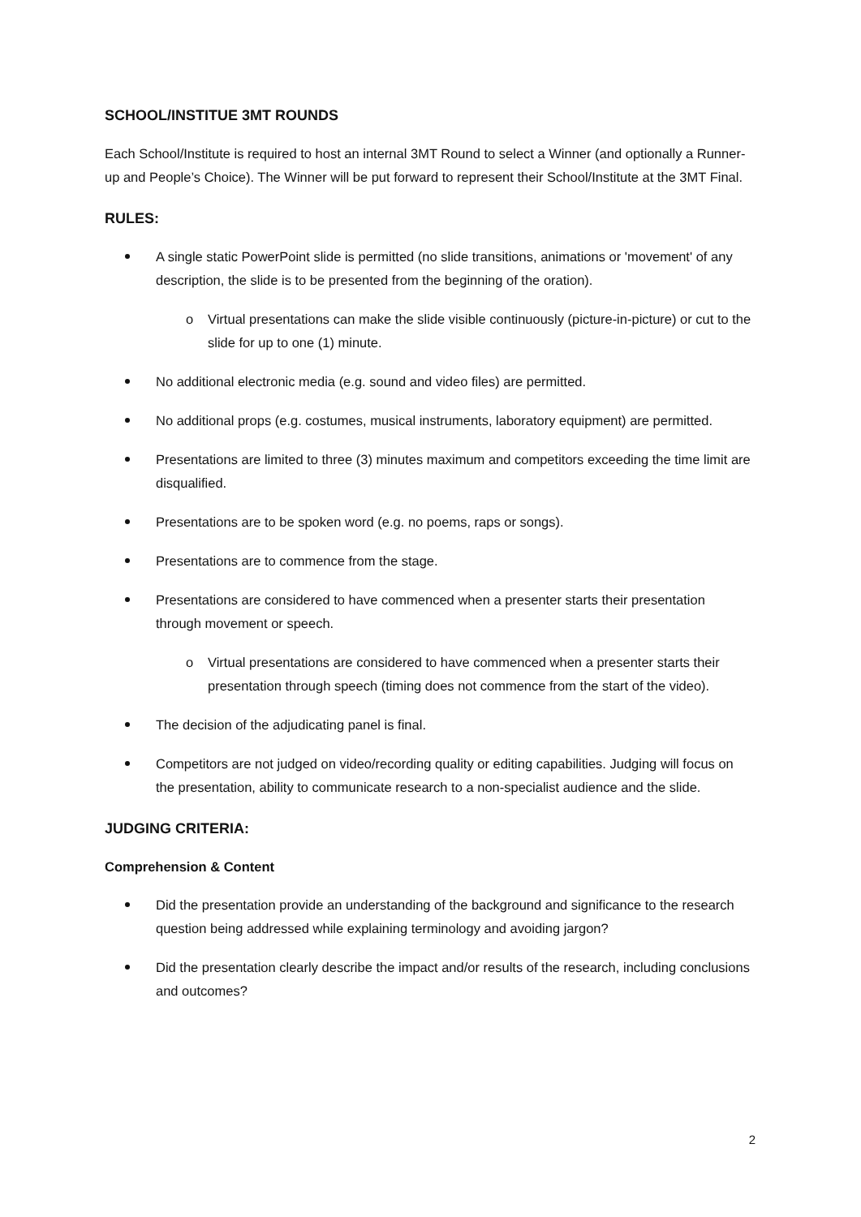SCHOOL/INSTITUE 3MT ROUNDS
Each School/Institute is required to host an internal 3MT Round to select a Winner (and optionally a Runner-up and People’s Choice). The Winner will be put forward to represent their School/Institute at the 3MT Final.
RULES:
A single static PowerPoint slide is permitted (no slide transitions, animations or 'movement' of any description, the slide is to be presented from the beginning of the oration).
o Virtual presentations can make the slide visible continuously (picture-in-picture) or cut to the slide for up to one (1) minute.
No additional electronic media (e.g. sound and video files) are permitted.
No additional props (e.g. costumes, musical instruments, laboratory equipment) are permitted.
Presentations are limited to three (3) minutes maximum and competitors exceeding the time limit are disqualified.
Presentations are to be spoken word (e.g. no poems, raps or songs).
Presentations are to commence from the stage.
Presentations are considered to have commenced when a presenter starts their presentation through movement or speech.
o Virtual presentations are considered to have commenced when a presenter starts their presentation through speech (timing does not commence from the start of the video).
The decision of the adjudicating panel is final.
Competitors are not judged on video/recording quality or editing capabilities. Judging will focus on the presentation, ability to communicate research to a non-specialist audience and the slide.
JUDGING CRITERIA:
Comprehension & Content
Did the presentation provide an understanding of the background and significance to the research question being addressed while explaining terminology and avoiding jargon?
Did the presentation clearly describe the impact and/or results of the research, including conclusions and outcomes?
2